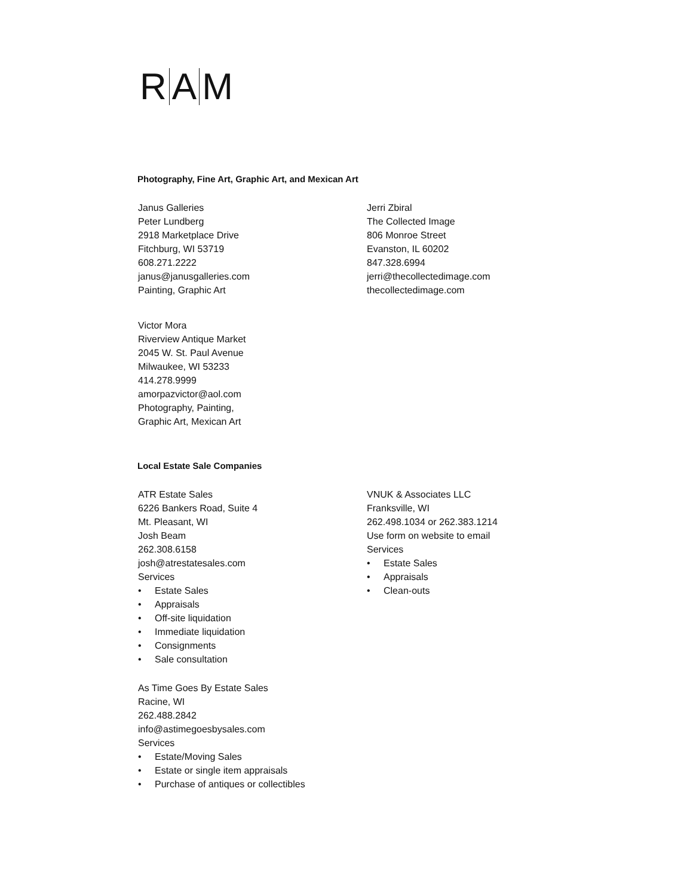R A M
Photography, Fine Art, Graphic Art, and Mexican Art
Janus Galleries
Peter Lundberg
2918 Marketplace Drive
Fitchburg, WI 53719
608.271.2222
janus@janusgalleries.com
Painting, Graphic Art
Victor Mora
Riverview Antique Market
2045 W. St. Paul Avenue
Milwaukee, WI 53233
414.278.9999
amorpazvictor@aol.com
Photography, Painting,
Graphic Art, Mexican Art
Jerri Zbiral
The Collected Image
806 Monroe Street
Evanston, IL 60202
847.328.6994
jerri@thecollectedimage.com
thecollectedimage.com
Local Estate Sale Companies
ATR Estate Sales
6226 Bankers Road, Suite 4
Mt. Pleasant, WI
Josh Beam
262.308.6158
josh@atrestatesales.com
Services
• Estate Sales
• Appraisals
• Off-site liquidation
• Immediate liquidation
• Consignments
• Sale consultation
As Time Goes By Estate Sales
Racine, WI
262.488.2842
info@astimegoesbysales.com
Services
• Estate/Moving Sales
• Estate or single item appraisals
• Purchase of antiques or collectibles
VNUK & Associates LLC
Franksville, WI
262.498.1034 or 262.383.1214
Use form on website to email
Services
• Estate Sales
• Appraisals
• Clean-outs